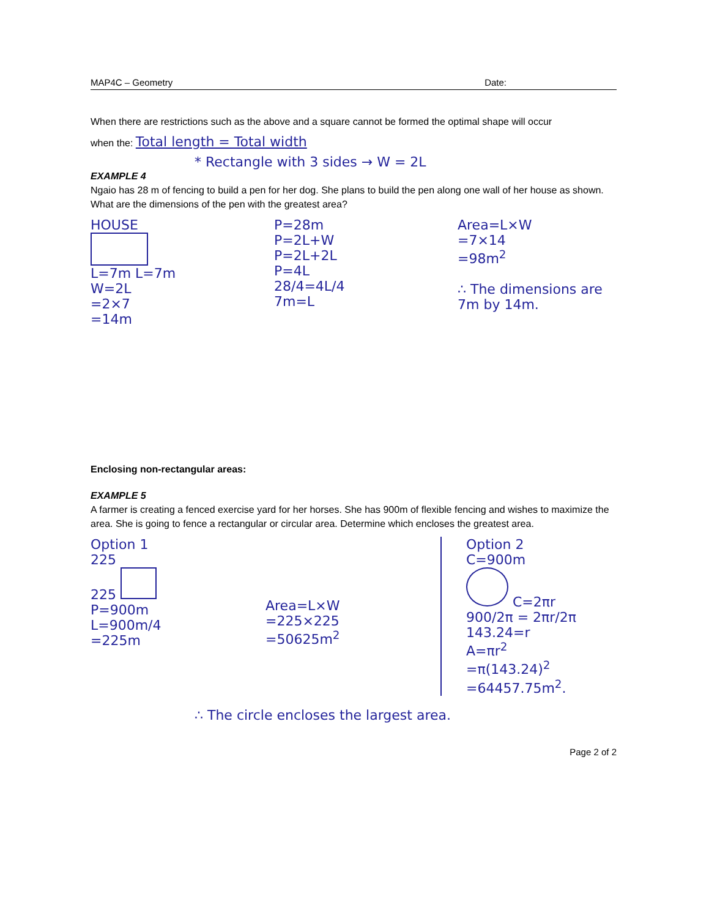MAP4C – Geometry Date:
When there are restrictions such as the above and a square cannot be formed the optimal shape will occur
when the: Total length = Total width
* Rectangle with 3 sides → W = 2L
EXAMPLE 4
Ngaio has 28 m of fencing to build a pen for her dog. She plans to build the pen along one wall of her house as shown. What are the dimensions of the pen with the greatest area?
HOUSE
L=7m L=7m
W=2L
=2×7
=14m
P=28m
P=2L+W
P=2L+2L
P=4L
28/4=4L/4
7m=L
Area=L×W
=7×14
=98m<sup>2</sup>
∴ The dimensions are
7m by 14m.
Enclosing non-rectangular areas:
EXAMPLE 5
A farmer is creating a fenced exercise yard for her horses. She has 900m of flexible fencing and wishes to maximize the area. She is going to fence a rectangular or circular area. Determine which encloses the greatest area.
Option 1
225
225
P=900m
L=900m/4
=225m
Area=L×W
=225×225
=50625m<sup>2</sup>
Option 2
C=900m
C=2πr
900/2π = 2πr/2π
143.24=r
A=πr<sup>2</sup>
=π(143.24)<sup>2</sup>
=64457.75m<sup>2</sup>.
∴ The circle encloses the largest area.
Page 2 of 2